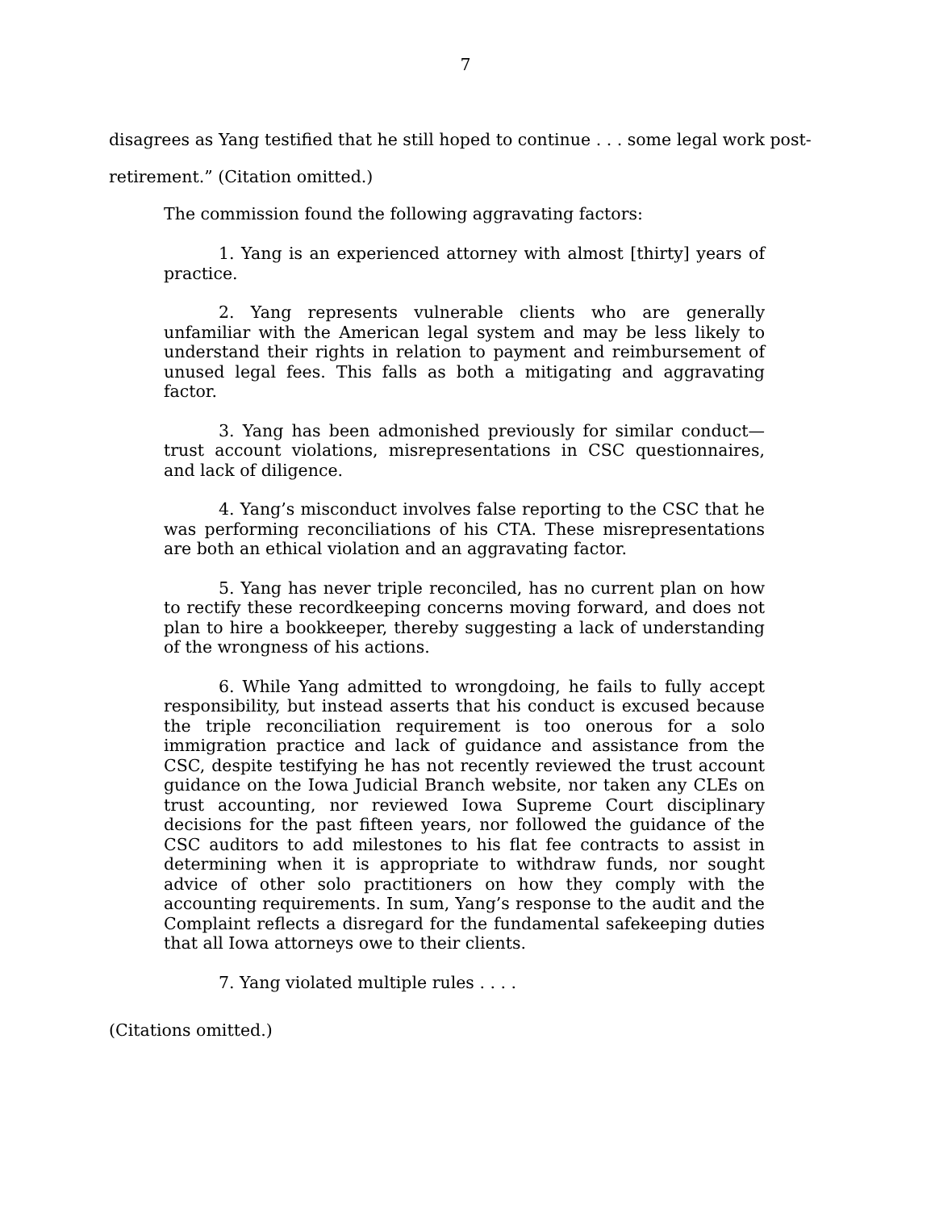7
disagrees as Yang testified that he still hoped to continue . . . some legal work post-retirement.” (Citation omitted.)
The commission found the following aggravating factors:
1. Yang is an experienced attorney with almost [thirty] years of practice.
2. Yang represents vulnerable clients who are generally unfamiliar with the American legal system and may be less likely to understand their rights in relation to payment and reimbursement of unused legal fees. This falls as both a mitigating and aggravating factor.
3. Yang has been admonished previously for similar conduct—trust account violations, misrepresentations in CSC questionnaires, and lack of diligence.
4. Yang’s misconduct involves false reporting to the CSC that he was performing reconciliations of his CTA. These misrepresentations are both an ethical violation and an aggravating factor.
5. Yang has never triple reconciled, has no current plan on how to rectify these recordkeeping concerns moving forward, and does not plan to hire a bookkeeper, thereby suggesting a lack of understanding of the wrongness of his actions.
6. While Yang admitted to wrongdoing, he fails to fully accept responsibility, but instead asserts that his conduct is excused because the triple reconciliation requirement is too onerous for a solo immigration practice and lack of guidance and assistance from the CSC, despite testifying he has not recently reviewed the trust account guidance on the Iowa Judicial Branch website, nor taken any CLEs on trust accounting, nor reviewed Iowa Supreme Court disciplinary decisions for the past fifteen years, nor followed the guidance of the CSC auditors to add milestones to his flat fee contracts to assist in determining when it is appropriate to withdraw funds, nor sought advice of other solo practitioners on how they comply with the accounting requirements. In sum, Yang’s response to the audit and the Complaint reflects a disregard for the fundamental safekeeping duties that all Iowa attorneys owe to their clients.
7. Yang violated multiple rules . . . .
(Citations omitted.)